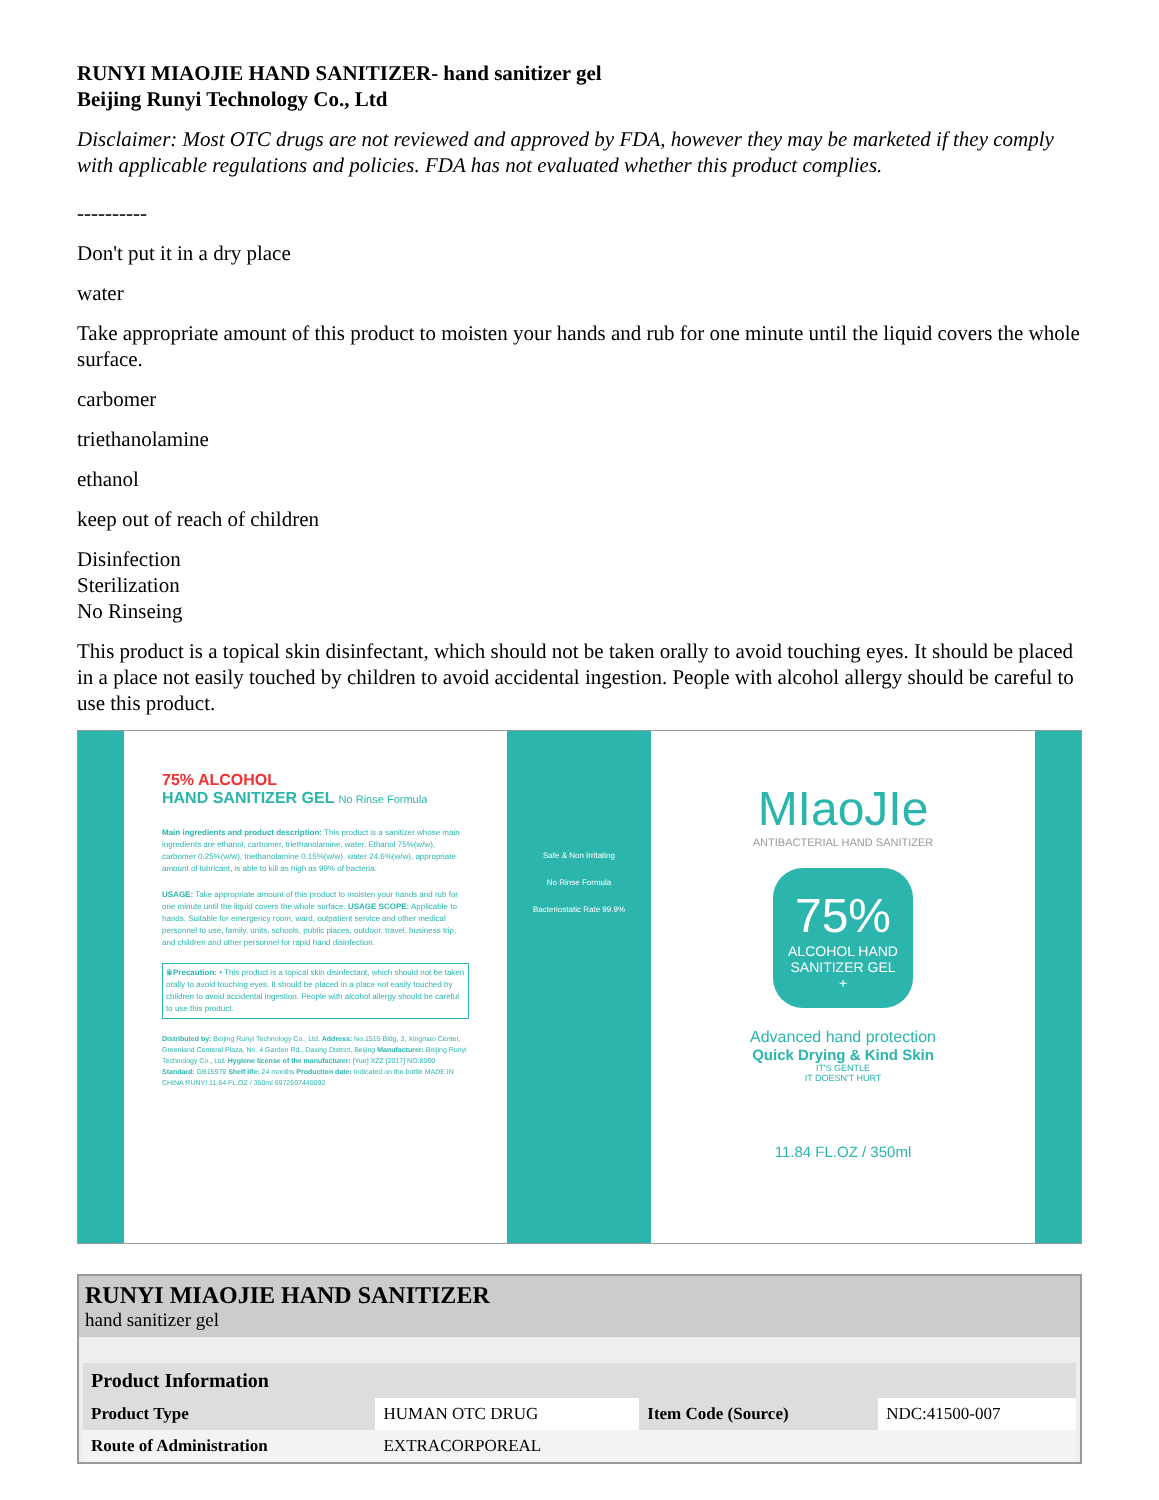RUNYI MIAOJIE HAND SANITIZER- hand sanitizer gel
Beijing Runyi Technology Co., Ltd
Disclaimer: Most OTC drugs are not reviewed and approved by FDA, however they may be marketed if they comply with applicable regulations and policies. FDA has not evaluated whether this product complies.
----------
Don't put it in a dry place
water
Take appropriate amount of this product to moisten your hands and rub for one minute until the liquid covers the whole surface.
carbomer
triethanolamine
ethanol
keep out of reach of children
Disinfection
Sterilization
No Rinseing
This product is a topical skin disinfectant, which should not be taken orally to avoid touching eyes. It should be placed in a place not easily touched by children to avoid accidental ingestion. People with alcohol allergy should be careful to use this product.
75% ALCOHOL
HAND SANITIZER GEL No Rinse Formula
Main ingredients and product description: This product is a sanitizer whose main ingredients are ethanol, carbomer, triethanolamine, water. Ethanol 75%(w/w), carbomer 0.25%(w/w), triethanolamine 0.15%(w/w). water 24.6%(w/w), appropriate amount of lubricant, is able to kill as high as 99% of bacteria.
USAGE: Take appropriate amount of this product to moisten your hands and rub for one minute until the liquid covers the whole surface. USAGE SCOPE: Applicable to hands. Suitable for emergency room, ward, outpatient service and other medical personnel to use, family, units, schools, public places, outdoor, travel, business trip, and children and other personnel for rapid hand disinfection.
※Precaution: • This product is a topical skin disinfectant, which should not be taken orally to avoid touching eyes. It should be placed in a place not easily touched by children to avoid accidental ingestion. People with alcohol allergy should be careful to use this product.
Distributed by: Beijing Runyi Technology Co., Ltd. Address: No.1515 Bldg, 3, Xingmao Center, Greenland Centeral Plaza, No. 4 Garden Rd., Daxing District, Beijing Manufacturer: Beijing Runyi Technology Co., Ltd. Hygiene license of the manufacturer: [Yue] XZZ [2017] NO.8060 Standard: GB15979 Shelf life: 24 months Production date: Indicated on the bottle MADE IN CHINA RUNYI 11.84 FL.OZ / 350ml 6972597440092
Safe & Non Irritating
No Rinse Formula
Bacteriostatic Rate 99.9%
MIaoJIe
ANTIBACTERIAL HAND SANITIZER
75%
ALCOHOL HAND
SANITIZER GEL
+
Advanced hand protection
Quick Drying & Kind Skin
IT'S GENTLE
IT DOESN'T HURT
11.84 FL.OZ / 350ml
RUNYI MIAOJIE HAND SANITIZER
hand sanitizer gel
| Product Information | | | |
| --- | --- | --- | --- |
| Product Type | HUMAN OTC DRUG | Item Code (Source) | NDC:41500-007 |
| Route of Administration | EXTRACORPOREAL | | |